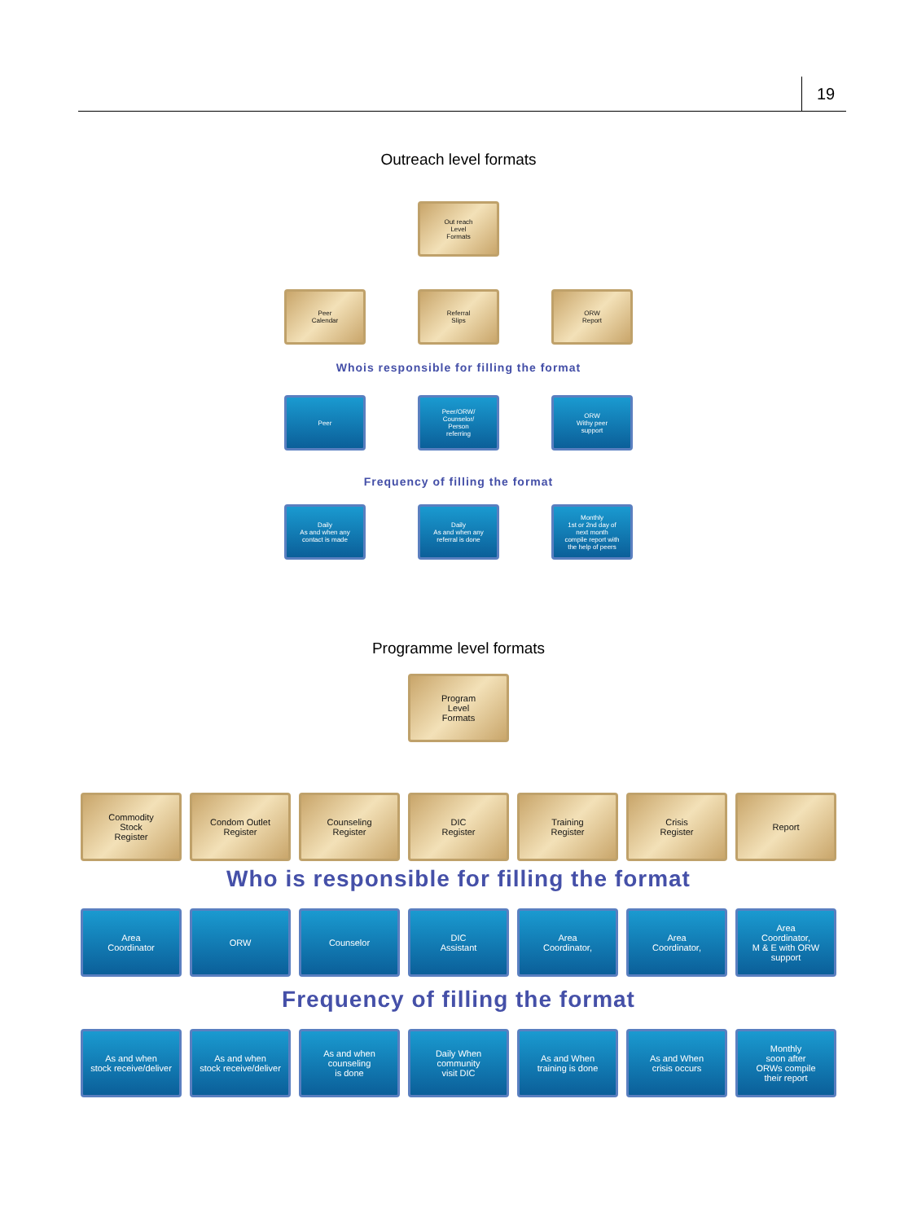19
Outreach level formats
Out reach
Level
Formats
Peer
Calendar
Referral
Slips
ORW
Report
Whois responsible for filling the format
Peer Peer/ORW/
Counselor/
Person
referring
ORW
Withy peer
support
Frequency of filling the format
Daily
As and when any
contact is made
Daily
As and when any
referral is done
Monthly
1st or 2nd day of
next month
compile report with
the help of peers
Programme level formats
Program
Level
Formats
Commodity
Stock
Register
Condom Outlet
Register
Counseling
Register
DIC
Register
Training
Register
Crisis
Register
Report
Who is responsible for filling the format
Area
Coordinator
ORW Counselor DIC
Assistant
Area
Coordinator,
Area
Coordinator,
Area
Coordinator,
M & E with ORW
support
Frequency of filling the format
As and when
stock receive/deliver
As and when
stock receive/deliver
As and when
counseling
is done
Daily When
community
visit DIC
As and When
training is done
As and When
crisis occurs
Monthly
soon after
ORWs compile
their report